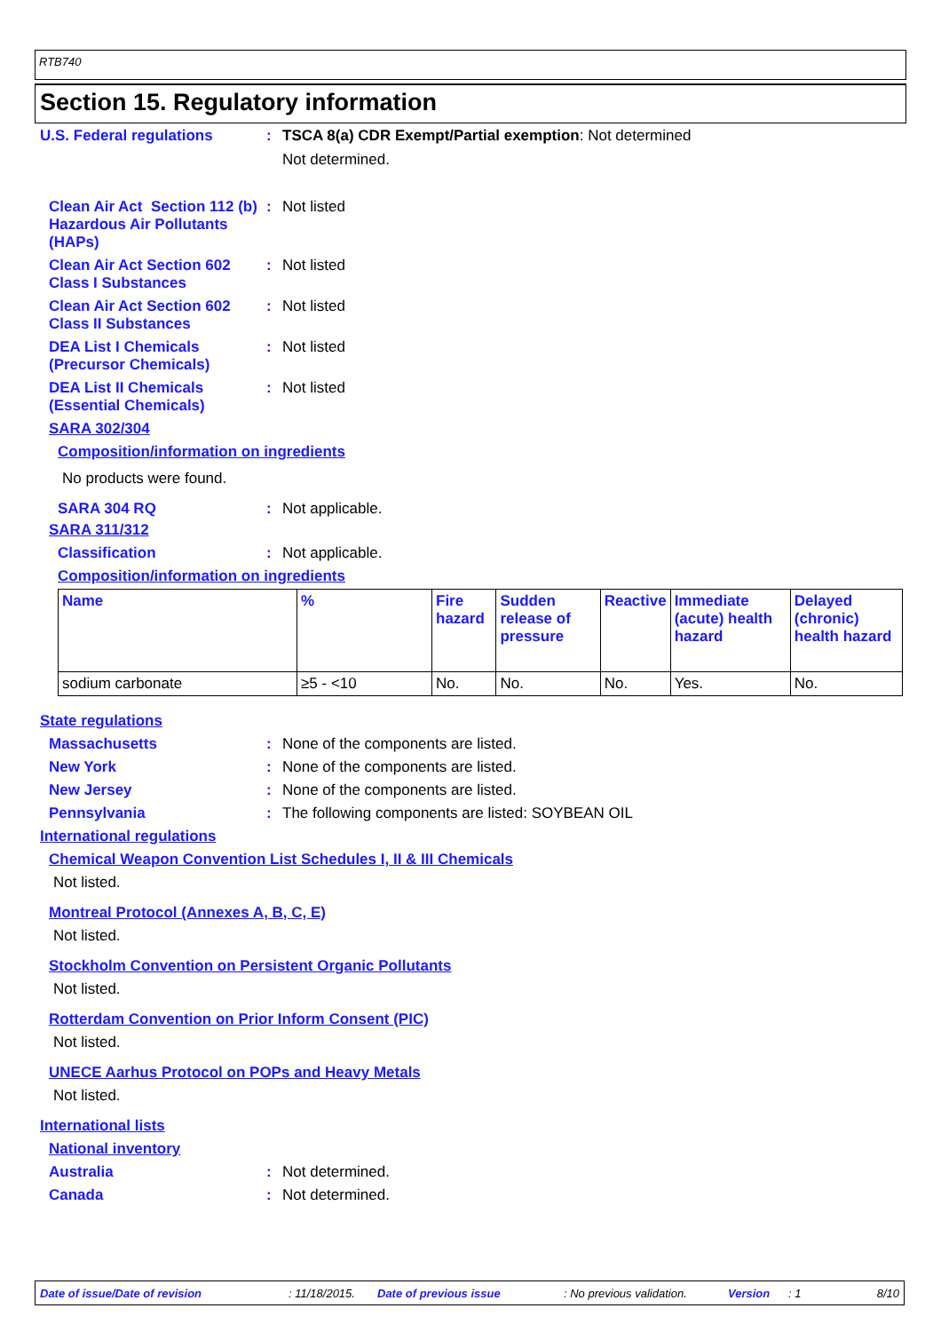RTB740
Section 15. Regulatory information
U.S. Federal regulations : TSCA 8(a) CDR Exempt/Partial exemption: Not determined
Not determined.
Clean Air Act Section 112 (b) Hazardous Air Pollutants (HAPs)
: Not listed
Clean Air Act Section 602 Class I Substances
: Not listed
Clean Air Act Section 602 Class II Substances
: Not listed
DEA List I Chemicals (Precursor Chemicals)
: Not listed
DEA List II Chemicals (Essential Chemicals)
: Not listed
SARA 302/304
Composition/information on ingredients
No products were found.
SARA 304 RQ : Not applicable.
SARA 311/312
Classification : Not applicable.
Composition/information on ingredients
| Name | % | Fire hazard | Sudden release of pressure | Reactive | Immediate (acute) health hazard | Delayed (chronic) health hazard |
| --- | --- | --- | --- | --- | --- | --- |
| sodium carbonate | ≥5 - <10 | No. | No. | No. | Yes. | No. |
State regulations
Massachusetts : None of the components are listed.
New York : None of the components are listed.
New Jersey : None of the components are listed.
Pennsylvania : The following components are listed: SOYBEAN OIL
International regulations
Chemical Weapon Convention List Schedules I, II & III Chemicals
Not listed.
Montreal Protocol (Annexes A, B, C, E)
Not listed.
Stockholm Convention on Persistent Organic Pollutants
Not listed.
Rotterdam Convention on Prior Inform Consent (PIC)
Not listed.
UNECE Aarhus Protocol on POPs and Heavy Metals
Not listed.
International lists
National inventory
Australia : Not determined.
Canada : Not determined.
Date of issue/Date of revision: 11/18/2015. Date of previous issue: No previous validation. Version: 1 8/10